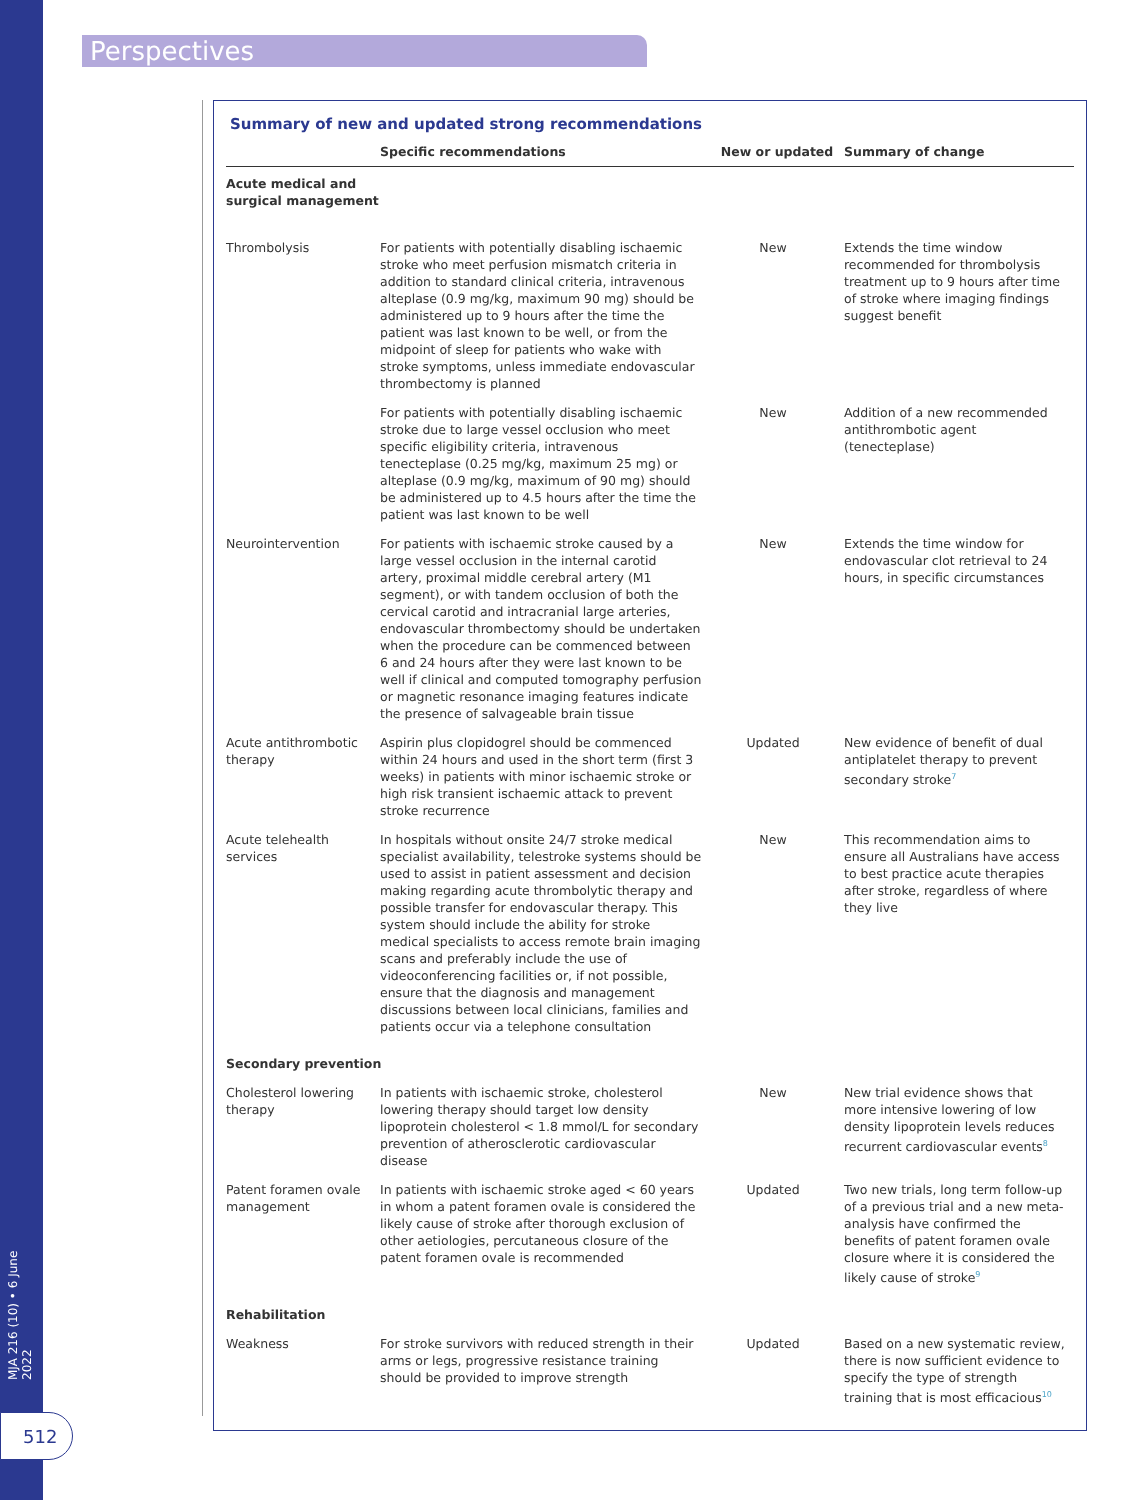Perspectives
MJA 216 (10) • 6 June 2022
512
Summary of new and updated strong recommendations
| | Specific recommendations | New or updated | Summary of change |
| --- | --- | --- | --- |
| Acute medical and surgical management | | | |
| Thrombolysis | For patients with potentially disabling ischaemic stroke who meet perfusion mismatch criteria in addition to standard clinical criteria, intravenous alteplase (0.9 mg/kg, maximum 90 mg) should be administered up to 9 hours after the time the patient was last known to be well, or from the midpoint of sleep for patients who wake with stroke symptoms, unless immediate endovascular thrombectomy is planned | New | Extends the time window recommended for thrombolysis treatment up to 9 hours after time of stroke where imaging findings suggest benefit |
| | For patients with potentially disabling ischaemic stroke due to large vessel occlusion who meet specific eligibility criteria, intravenous tenecteplase (0.25 mg/kg, maximum 25 mg) or alteplase (0.9 mg/kg, maximum of 90 mg) should be administered up to 4.5 hours after the time the patient was last known to be well | New | Addition of a new recommended antithrombotic agent (tenecteplase) |
| Neurointervention | For patients with ischaemic stroke caused by a large vessel occlusion in the internal carotid artery, proximal middle cerebral artery (M1 segment), or with tandem occlusion of both the cervical carotid and intracranial large arteries, endovascular thrombectomy should be undertaken when the procedure can be commenced between 6 and 24 hours after they were last known to be well if clinical and computed tomography perfusion or magnetic resonance imaging features indicate the presence of salvageable brain tissue | New | Extends the time window for endovascular clot retrieval to 24 hours, in specific circumstances |
| Acute antithrombotic therapy | Aspirin plus clopidogrel should be commenced within 24 hours and used in the short term (first 3 weeks) in patients with minor ischaemic stroke or high risk transient ischaemic attack to prevent stroke recurrence | Updated | New evidence of benefit of dual antiplatelet therapy to prevent secondary stroke<sup>7</sup> |
| Acute telehealth services | In hospitals without onsite 24/7 stroke medical specialist availability, telestroke systems should be used to assist in patient assessment and decision making regarding acute thrombolytic therapy and possible transfer for endovascular therapy. This system should include the ability for stroke medical specialists to access remote brain imaging scans and preferably include the use of videoconferencing facilities or, if not possible, ensure that the diagnosis and management discussions between local clinicians, families and patients occur via a telephone consultation | New | This recommendation aims to ensure all Australians have access to best practice acute therapies after stroke, regardless of where they live |
| Secondary prevention | | | |
| Cholesterol lowering therapy | In patients with ischaemic stroke, cholesterol lowering therapy should target low density lipoprotein cholesterol < 1.8 mmol/L for secondary prevention of atherosclerotic cardiovascular disease | New | New trial evidence shows that more intensive lowering of low density lipoprotein levels reduces recurrent cardiovascular events<sup>8</sup> |
| Patent foramen ovale management | In patients with ischaemic stroke aged < 60 years in whom a patent foramen ovale is considered the likely cause of stroke after thorough exclusion of other aetiologies, percutaneous closure of the patent foramen ovale is recommended | Updated | Two new trials, long term follow-up of a previous trial and a new meta-analysis have confirmed the benefits of patent foramen ovale closure where it is considered the likely cause of stroke<sup>9</sup> |
| Rehabilitation | | | |
| Weakness | For stroke survivors with reduced strength in their arms or legs, progressive resistance training should be provided to improve strength | Updated | Based on a new systematic review, there is now sufficient evidence to specify the type of strength training that is most efficacious<sup>10</sup> |